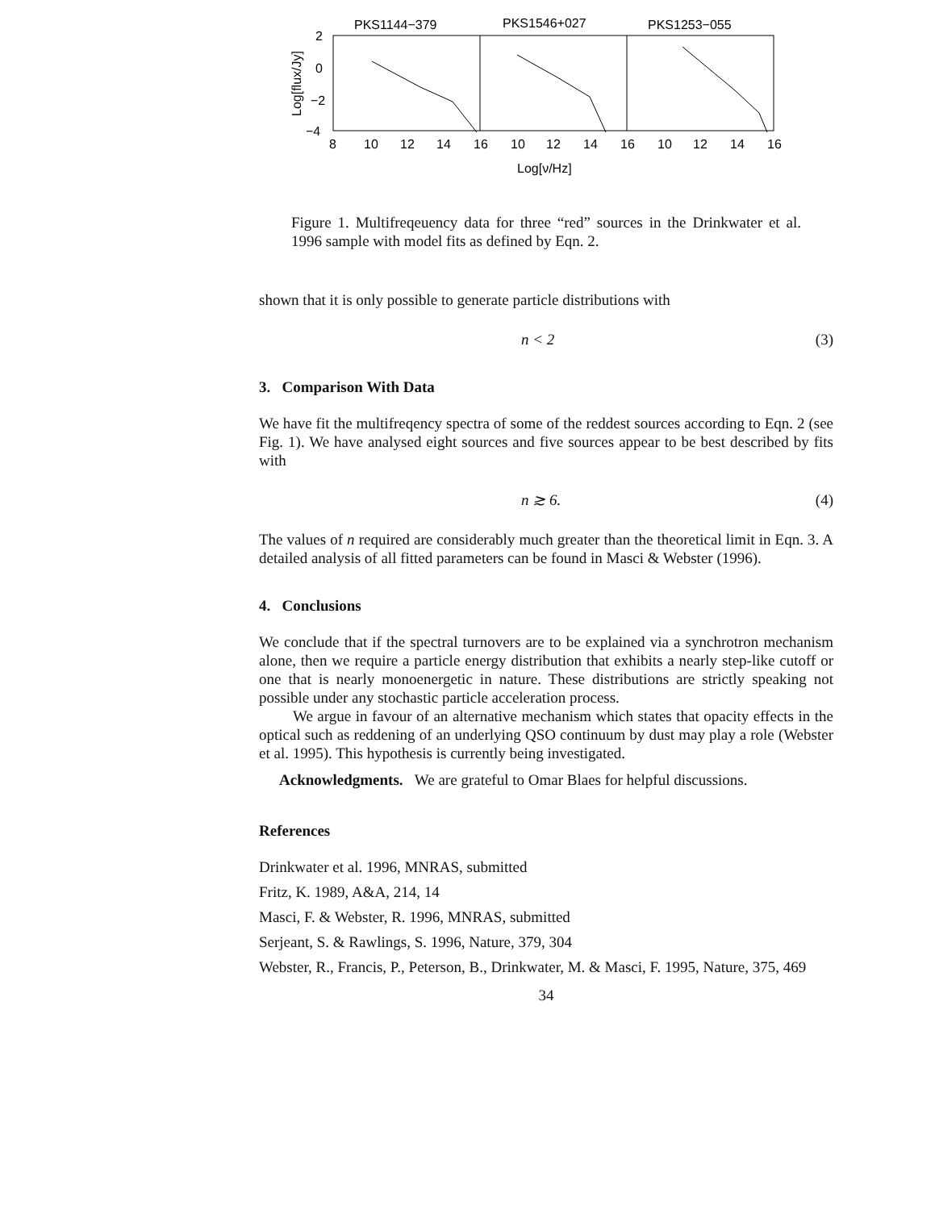PKS1144−379
PKS1546+027
PKS1253−055
2
0
−2
−4
Log[flux/Jy]
8
10
12
14
16
10
12
14
16
10
12
14
16
Log[ν/Hz]
Figure 1. Multifreqeuency data for three “red” sources in the Drinkwater et al. 1996 sample with model fits as defined by Eqn. 2.
shown that it is only possible to generate particle distributions with
n < 2 (3)
3. Comparison With Data
We have fit the multifreqency spectra of some of the reddest sources according to Eqn. 2 (see Fig. 1). We have analysed eight sources and five sources appear to be best described by fits with
n ≳ 6. (4)
The values of n required are considerably much greater than the theoretical limit in Eqn. 3. A detailed analysis of all fitted parameters can be found in Masci & Webster (1996).
4. Conclusions
We conclude that if the spectral turnovers are to be explained via a synchrotron mechanism alone, then we require a particle energy distribution that exhibits a nearly step-like cutoff or one that is nearly monoenergetic in nature. These distributions are strictly speaking not possible under any stochastic particle acceleration process.
We argue in favour of an alternative mechanism which states that opacity effects in the optical such as reddening of an underlying QSO continuum by dust may play a role (Webster et al. 1995). This hypothesis is currently being investigated.
Acknowledgments. We are grateful to Omar Blaes for helpful discussions.
References
Drinkwater et al. 1996, MNRAS, submitted
Fritz, K. 1989, A&A, 214, 14
Masci, F. & Webster, R. 1996, MNRAS, submitted
Serjeant, S. & Rawlings, S. 1996, Nature, 379, 304
Webster, R., Francis, P., Peterson, B., Drinkwater, M. & Masci, F. 1995, Nature, 375, 469
34